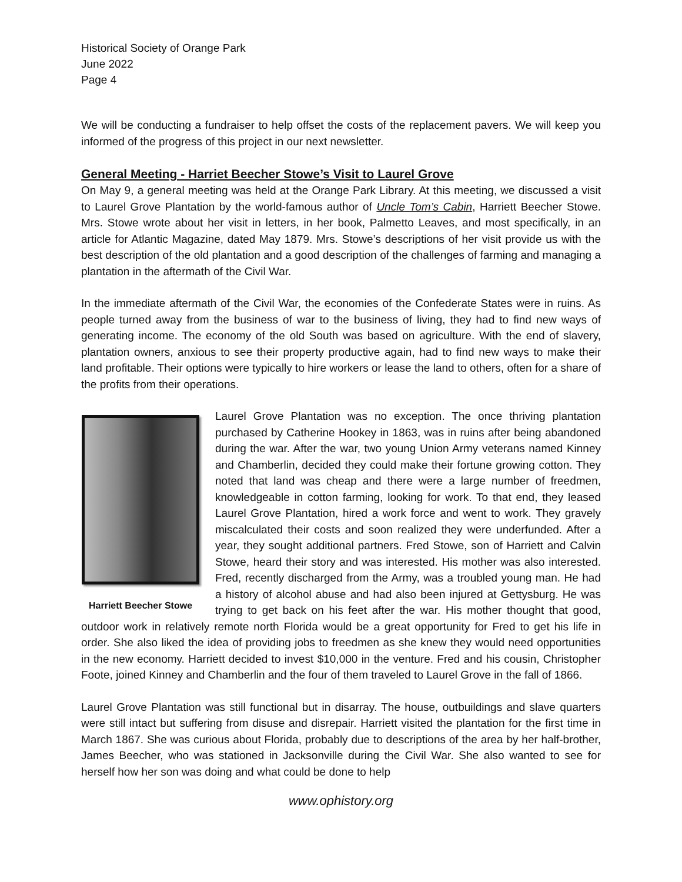Historical Society of Orange Park
June 2022
Page 4
We will be conducting a fundraiser to help offset the costs of the replacement pavers. We will keep you informed of the progress of this project in our next newsletter.
General Meeting - Harriet Beecher Stowe’s Visit to Laurel Grove
On May 9, a general meeting was held at the Orange Park Library. At this meeting, we discussed a visit to Laurel Grove Plantation by the world-famous author of Uncle Tom’s Cabin, Harriett Beecher Stowe. Mrs. Stowe wrote about her visit in letters, in her book, Palmetto Leaves, and most specifically, in an article for Atlantic Magazine, dated May 1879. Mrs. Stowe’s descriptions of her visit provide us with the best description of the old plantation and a good description of the challenges of farming and managing a plantation in the aftermath of the Civil War.
In the immediate aftermath of the Civil War, the economies of the Confederate States were in ruins. As people turned away from the business of war to the business of living, they had to find new ways of generating income. The economy of the old South was based on agriculture. With the end of slavery, plantation owners, anxious to see their property productive again, had to find new ways to make their land profitable. Their options were typically to hire workers or lease the land to others, often for a share of the profits from their operations.
Harriett Beecher Stowe
Laurel Grove Plantation was no exception. The once thriving plantation purchased by Catherine Hookey in 1863, was in ruins after being abandoned during the war. After the war, two young Union Army veterans named Kinney and Chamberlin, decided they could make their fortune growing cotton. They noted that land was cheap and there were a large number of freedmen, knowledgeable in cotton farming, looking for work. To that end, they leased Laurel Grove Plantation, hired a work force and went to work. They gravely miscalculated their costs and soon realized they were underfunded. After a year, they sought additional partners. Fred Stowe, son of Harriett and Calvin Stowe, heard their story and was interested. His mother was also interested. Fred, recently discharged from the Army, was a troubled young man. He had a history of alcohol abuse and had also been injured at Gettysburg. He was trying to get back on his feet after the war. His mother thought that good, outdoor work in relatively remote north Florida would be a great opportunity for Fred to get his life in order. She also liked the idea of providing jobs to freedmen as she knew they would need opportunities in the new economy. Harriett decided to invest $10,000 in the venture. Fred and his cousin, Christopher Foote, joined Kinney and Chamberlin and the four of them traveled to Laurel Grove in the fall of 1866.
Laurel Grove Plantation was still functional but in disarray. The house, outbuildings and slave quarters were still intact but suffering from disuse and disrepair. Harriett visited the plantation for the first time in March 1867. She was curious about Florida, probably due to descriptions of the area by her half-brother, James Beecher, who was stationed in Jacksonville during the Civil War. She also wanted to see for herself how her son was doing and what could be done to help
www.ophistory.org